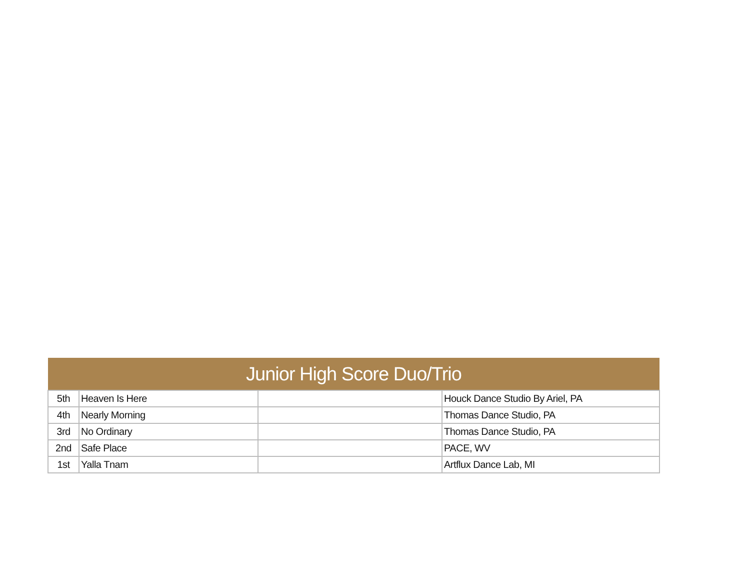| Junior High Score Duo/Trio | | | |
| --- | --- | --- | --- |
| 5th | Heaven Is Here | | Houck Dance Studio By Ariel, PA |
| 4th | Nearly Morning | | Thomas Dance Studio, PA |
| 3rd | No Ordinary | | Thomas Dance Studio, PA |
| 2nd | Safe Place | | PACE, WV |
| 1st | Yalla Tnam | | Artflux Dance Lab, MI |